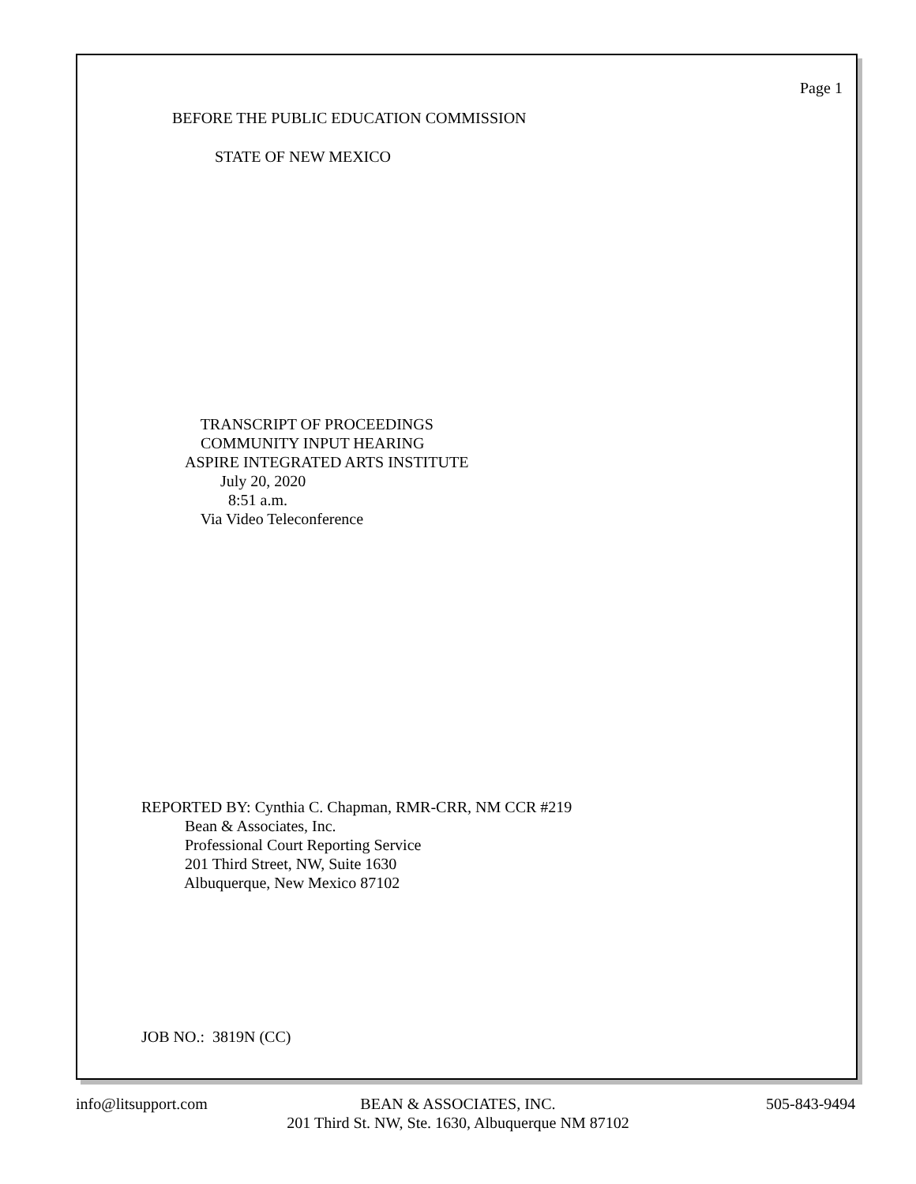Page 1
BEFORE THE PUBLIC EDUCATION COMMISSION
STATE OF NEW MEXICO
TRANSCRIPT OF PROCEEDINGS COMMUNITY INPUT HEARING ASPIRE INTEGRATED ARTS INSTITUTE July 20, 2020 8:51 a.m. Via Video Teleconference
REPORTED BY: Cynthia C. Chapman, RMR-CRR, NM CCR #219 Bean & Associates, Inc. Professional Court Reporting Service 201 Third Street, NW, Suite 1630 Albuquerque, New Mexico 87102
JOB NO.: 3819N (CC)
info@litsupport.com
BEAN & ASSOCIATES, INC. 201 Third St. NW, Ste. 1630, Albuquerque NM 87102
505-843-9494